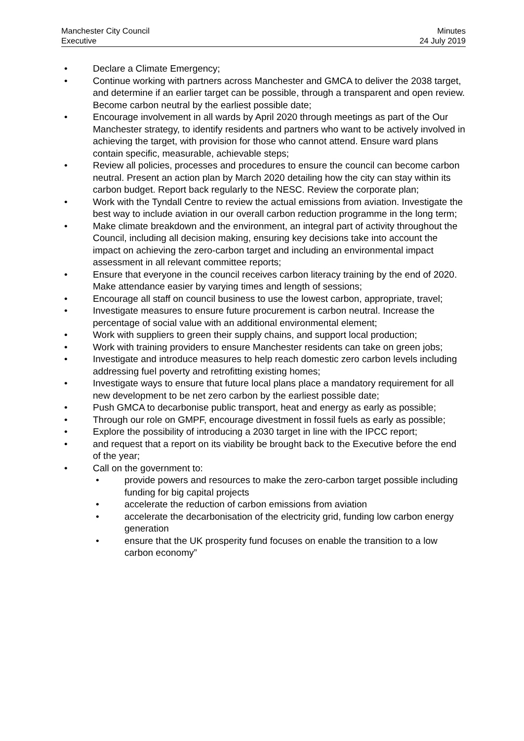Manchester City Council
Executive
Minutes
24 July 2019
• Declare a Climate Emergency;
• Continue working with partners across Manchester and GMCA to deliver the 2038 target, and determine if an earlier target can be possible, through a transparent and open review. Become carbon neutral by the earliest possible date;
• Encourage involvement in all wards by April 2020 through meetings as part of the Our Manchester strategy, to identify residents and partners who want to be actively involved in achieving the target, with provision for those who cannot attend. Ensure ward plans contain specific, measurable, achievable steps;
• Review all policies, processes and procedures to ensure the council can become carbon neutral. Present an action plan by March 2020 detailing how the city can stay within its carbon budget. Report back regularly to the NESC. Review the corporate plan;
• Work with the Tyndall Centre to review the actual emissions from aviation. Investigate the best way to include aviation in our overall carbon reduction programme in the long term;
• Make climate breakdown and the environment, an integral part of activity throughout the Council, including all decision making, ensuring key decisions take into account the impact on achieving the zero-carbon target and including an environmental impact assessment in all relevant committee reports;
• Ensure that everyone in the council receives carbon literacy training by the end of 2020. Make attendance easier by varying times and length of sessions;
• Encourage all staff on council business to use the lowest carbon, appropriate, travel;
• Investigate measures to ensure future procurement is carbon neutral. Increase the percentage of social value with an additional environmental element;
• Work with suppliers to green their supply chains, and support local production;
• Work with training providers to ensure Manchester residents can take on green jobs;
• Investigate and introduce measures to help reach domestic zero carbon levels including addressing fuel poverty and retrofitting existing homes;
• Investigate ways to ensure that future local plans place a mandatory requirement for all new development to be net zero carbon by the earliest possible date;
• Push GMCA to decarbonise public transport, heat and energy as early as possible;
• Through our role on GMPF, encourage divestment in fossil fuels as early as possible;
• Explore the possibility of introducing a 2030 target in line with the IPCC report;
• and request that a report on its viability be brought back to the Executive before the end of the year;
• Call on the government to:
• provide powers and resources to make the zero-carbon target possible including funding for big capital projects
• accelerate the reduction of carbon emissions from aviation
• accelerate the decarbonisation of the electricity grid, funding low carbon energy generation
• ensure that the UK prosperity fund focuses on enable the transition to a low carbon economy”